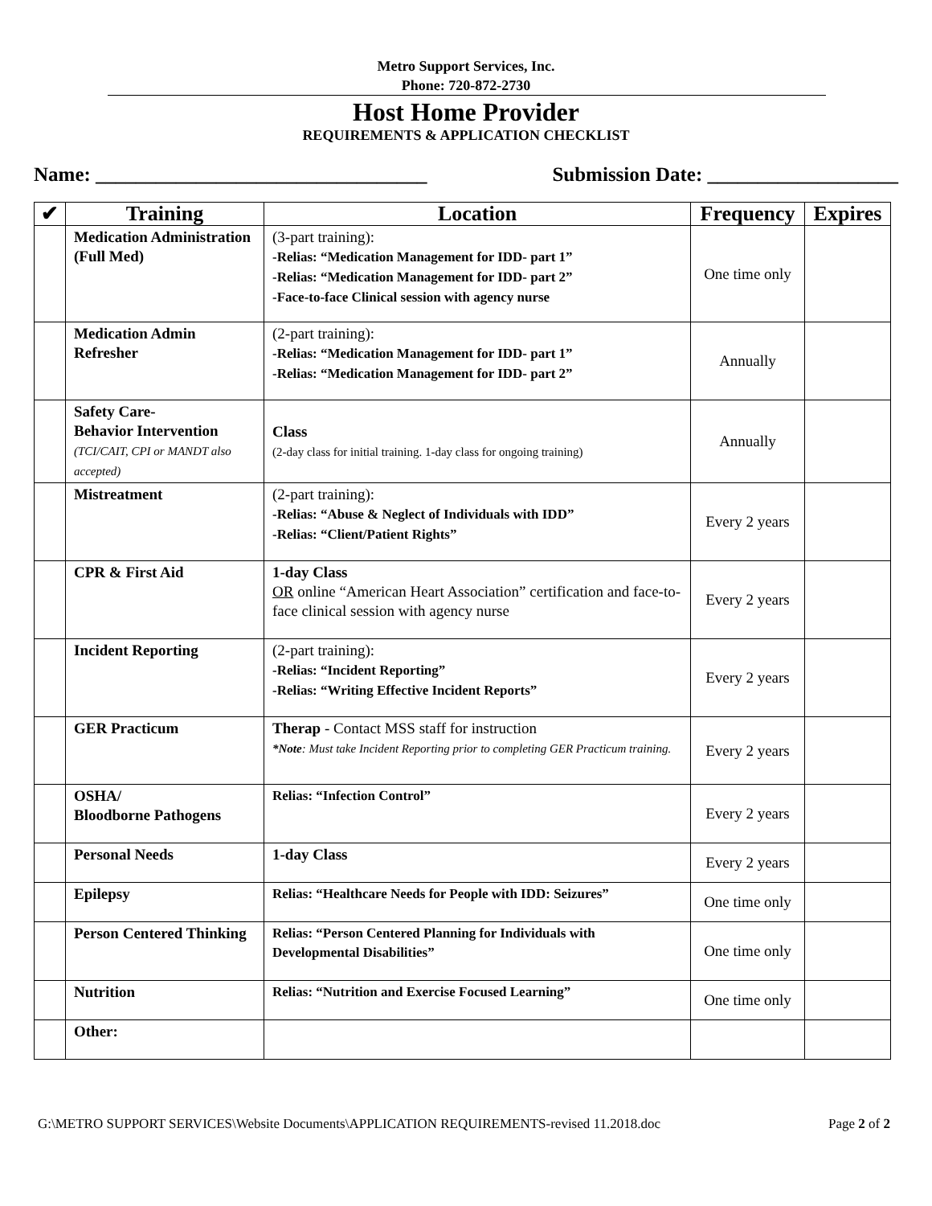Metro Support Services, Inc.
Phone: 720-872-2730
Host Home Provider
REQUIREMENTS & APPLICATION CHECKLIST
Name: _________________________________ Submission Date: ___________________
| ✔ | Training | Location | Frequency | Expires |
| --- | --- | --- | --- | --- |
| | Medication Administration (Full Med) | (3-part training): -Relias: “Medication Management for IDD- part 1” -Relias: “Medication Management for IDD- part 2” -Face-to-face Clinical session with agency nurse | One time only | |
| | Medication Admin Refresher | (2-part training): -Relias: “Medication Management for IDD- part 1” -Relias: “Medication Management for IDD- part 2” | Annually | |
| | Safety Care- Behavior Intervention (TCI/CAIT, CPI or MANDT also accepted) | Class (2-day class for initial training. 1-day class for ongoing training) | Annually | |
| | Mistreatment | (2-part training): -Relias: “Abuse & Neglect of Individuals with IDD” -Relias: “Client/Patient Rights” | Every 2 years | |
| | CPR & First Aid | 1-day Class OR online “American Heart Association” certification and face-to-face clinical session with agency nurse | Every 2 years | |
| | Incident Reporting | (2-part training): -Relias: “Incident Reporting” -Relias: “Writing Effective Incident Reports” | Every 2 years | |
| | GER Practicum | Therap - Contact MSS staff for instruction *Note : Must take Incident Reporting prior to completing GER Practicum training. | Every 2 years | |
| | OSHA/ Bloodborne Pathogens | Relias: “Infection Control” | Every 2 years | |
| | Personal Needs | 1-day Class | Every 2 years | |
| | Epilepsy | Relias: “Healthcare Needs for People with IDD: Seizures” | One time only | |
| | Person Centered Thinking | Relias: “Person Centered Planning for Individuals with Developmental Disabilities” | One time only | |
| | Nutrition | Relias: “Nutrition and Exercise Focused Learning” | One time only | |
| | Other: | | | |
G:\METRO SUPPORT SERVICES\Website Documents\APPLICATION REQUIREMENTS-revised 11.2018.doc Page 2 of 2